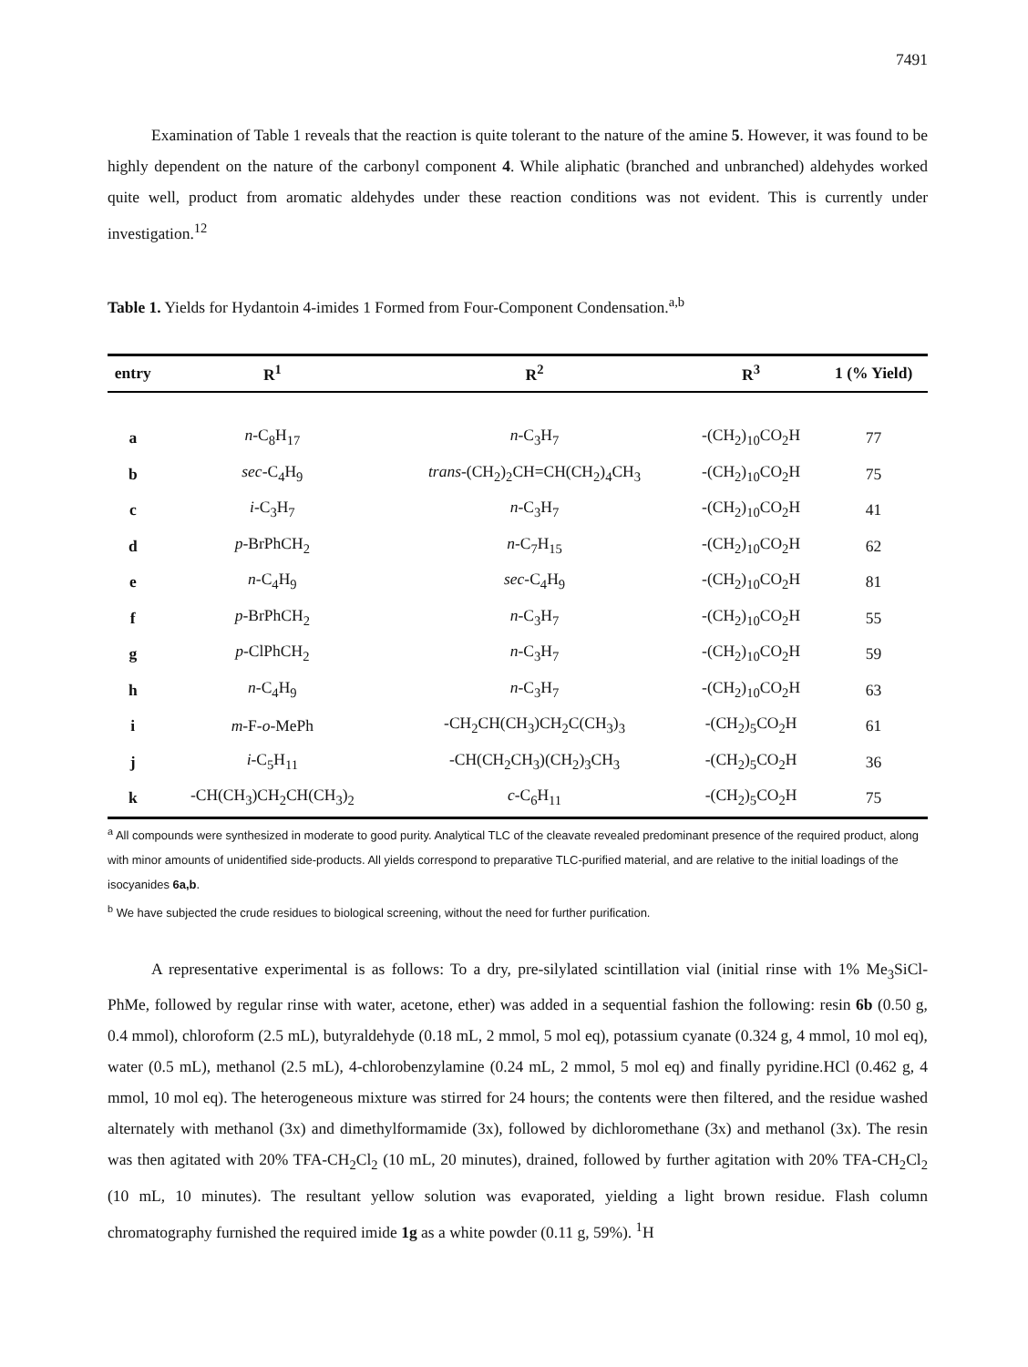7491
Examination of Table 1 reveals that the reaction is quite tolerant to the nature of the amine 5. However, it was found to be highly dependent on the nature of the carbonyl component 4. While aliphatic (branched and unbranched) aldehydes worked quite well, product from aromatic aldehydes under these reaction conditions was not evident. This is currently under investigation.<sup>12</sup>
Table 1. Yields for Hydantoin 4-imides 1 Formed from Four-Component Condensation.<sup>a,b</sup>
| entry | R<sup>1</sup> | R<sup>2</sup> | R<sup>3</sup> | 1 (% Yield) |
| --- | --- | --- | --- | --- |
| a | n -C<sub>8</sub>H<sub>17</sub> | n -C<sub>3</sub>H<sub>7</sub> | -(CH<sub>2</sub>)<sub>10</sub>CO<sub>2</sub>H | 77 |
| b | sec -C<sub>4</sub>H<sub>9</sub> | trans -(CH<sub>2</sub>)<sub>2</sub>CH=CH(CH<sub>2</sub>)<sub>4</sub>CH<sub>3</sub> | -(CH<sub>2</sub>)<sub>10</sub>CO<sub>2</sub>H | 75 |
| c | i -C<sub>3</sub>H<sub>7</sub> | n -C<sub>3</sub>H<sub>7</sub> | -(CH<sub>2</sub>)<sub>10</sub>CO<sub>2</sub>H | 41 |
| d | p -BrPhCH<sub>2</sub> | n -C<sub>7</sub>H<sub>15</sub> | -(CH<sub>2</sub>)<sub>10</sub>CO<sub>2</sub>H | 62 |
| e | n -C<sub>4</sub>H<sub>9</sub> | sec -C<sub>4</sub>H<sub>9</sub> | -(CH<sub>2</sub>)<sub>10</sub>CO<sub>2</sub>H | 81 |
| f | p -BrPhCH<sub>2</sub> | n -C<sub>3</sub>H<sub>7</sub> | -(CH<sub>2</sub>)<sub>10</sub>CO<sub>2</sub>H | 55 |
| g | p -ClPhCH<sub>2</sub> | n -C<sub>3</sub>H<sub>7</sub> | -(CH<sub>2</sub>)<sub>10</sub>CO<sub>2</sub>H | 59 |
| h | n -C<sub>4</sub>H<sub>9</sub> | n -C<sub>3</sub>H<sub>7</sub> | -(CH<sub>2</sub>)<sub>10</sub>CO<sub>2</sub>H | 63 |
| i | m -F- o -MePh | -CH<sub>2</sub>CH(CH<sub>3</sub>)CH<sub>2</sub>C(CH<sub>3</sub>)<sub>3</sub> | -(CH<sub>2</sub>)<sub>5</sub>CO<sub>2</sub>H | 61 |
| j | i -C<sub>5</sub>H<sub>11</sub> | -CH(CH<sub>2</sub>CH<sub>3</sub>)(CH<sub>2</sub>)<sub>3</sub>CH<sub>3</sub> | -(CH<sub>2</sub>)<sub>5</sub>CO<sub>2</sub>H | 36 |
| k | -CH(CH<sub>3</sub>)CH<sub>2</sub>CH(CH<sub>3</sub>)<sub>2</sub> | c -C<sub>6</sub>H<sub>11</sub> | -(CH<sub>2</sub>)<sub>5</sub>CO<sub>2</sub>H | 75 |
<sup>a</sup> All compounds were synthesized in moderate to good purity. Analytical TLC of the cleavate revealed predominant presence of the required product, along with minor amounts of unidentified side-products. All yields correspond to preparative TLC-purified material, and are relative to the initial loadings of the isocyanides 6a,b.
<sup>b</sup> We have subjected the crude residues to biological screening, without the need for further purification.
A representative experimental is as follows: To a dry, pre-silylated scintillation vial (initial rinse with 1% Me<sub>3</sub>SiCl-PhMe, followed by regular rinse with water, acetone, ether) was added in a sequential fashion the following: resin 6b (0.50 g, 0.4 mmol), chloroform (2.5 mL), butyraldehyde (0.18 mL, 2 mmol, 5 mol eq), potassium cyanate (0.324 g, 4 mmol, 10 mol eq), water (0.5 mL), methanol (2.5 mL), 4-chlorobenzylamine (0.24 mL, 2 mmol, 5 mol eq) and finally pyridine.HCl (0.462 g, 4 mmol, 10 mol eq). The heterogeneous mixture was stirred for 24 hours; the contents were then filtered, and the residue washed alternately with methanol (3x) and dimethylformamide (3x), followed by dichloromethane (3x) and methanol (3x). The resin was then agitated with 20% TFA-CH<sub>2</sub>Cl<sub>2</sub> (10 mL, 20 minutes), drained, followed by further agitation with 20% TFA-CH<sub>2</sub>Cl<sub>2</sub> (10 mL, 10 minutes). The resultant yellow solution was evaporated, yielding a light brown residue. Flash column chromatography furnished the required imide 1g as a white powder (0.11 g, 59%). <sup>1</sup>H